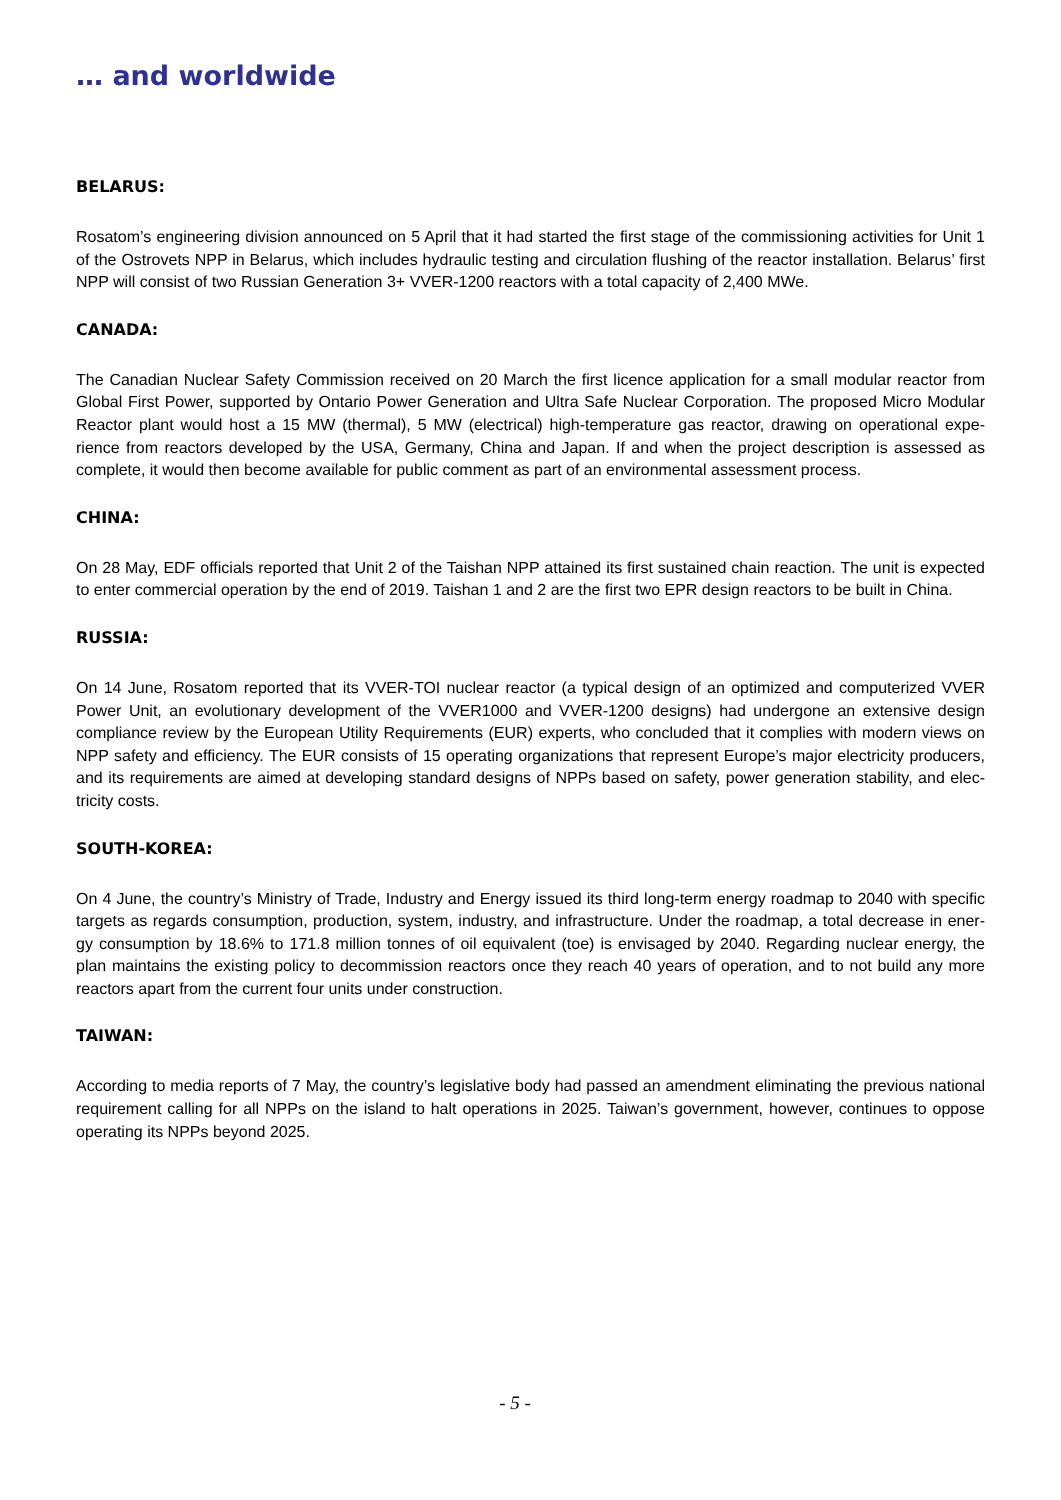… and worldwide
BELARUS:
Rosatom’s engineering division announced on 5 April that it had started the first stage of the commissioning activities for Unit 1 of the Ostrovets NPP in Belarus, which includes hydraulic testing and circulation flushing of the reactor installation. Belarus’ first NPP will consist of two Russian Generation 3+ VVER-1200 reactors with a total capacity of 2,400 MWe.
CANADA:
The Canadian Nuclear Safety Commission received on 20 March the first licence application for a small modular reactor from Global First Power, supported by Ontario Power Generation and Ultra Safe Nuclear Corporation. The proposed Micro Modular Reactor plant would host a 15 MW (thermal), 5 MW (electrical) high-temperature gas reactor, drawing on operational expe-rience from reactors developed by the USA, Germany, China and Japan. If and when the project description is assessed as complete, it would then become available for public comment as part of an environmental assessment process.
CHINA:
On 28 May, EDF officials reported that Unit 2 of the Taishan NPP attained its first sustained chain reaction. The unit is expected to enter commercial operation by the end of 2019. Taishan 1 and 2 are the first two EPR design reactors to be built in China.
RUSSIA:
On 14 June, Rosatom reported that its VVER-TOI nuclear reactor (a typical design of an optimized and computerized VVER Power Unit, an evolutionary development of the VVER1000 and VVER-1200 designs) had undergone an extensive design compliance review by the European Utility Requirements (EUR) experts, who concluded that it complies with modern views on NPP safety and efficiency. The EUR consists of 15 operating organizations that represent Europe’s major electricity producers, and its requirements are aimed at developing standard designs of NPPs based on safety, power generation stability, and elec-tricity costs.
SOUTH-KOREA:
On 4 June, the country’s Ministry of Trade, Industry and Energy issued its third long-term energy roadmap to 2040 with specific targets as regards consumption, production, system, industry, and infrastructure. Under the roadmap, a total decrease in ener-gy consumption by 18.6% to 171.8 million tonnes of oil equivalent (toe) is envisaged by 2040. Regarding nuclear energy, the plan maintains the existing policy to decommission reactors once they reach 40 years of operation, and to not build any more reactors apart from the current four units under construction.
TAIWAN:
According to media reports of 7 May, the country’s legislative body had passed an amendment eliminating the previous national requirement calling for all NPPs on the island to halt operations in 2025. Taiwan’s government, however, continues to oppose operating its NPPs beyond 2025.
- 5 -